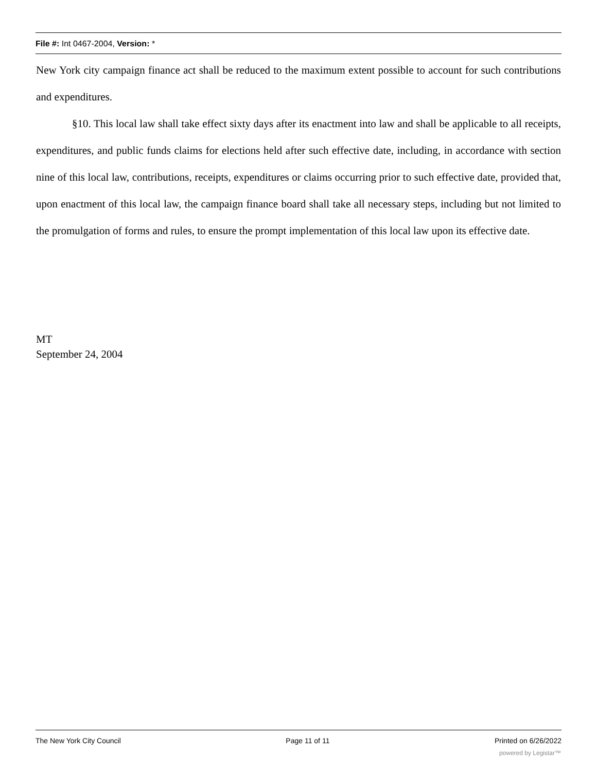File #: Int 0467-2004, Version: *
New York city campaign finance act shall be reduced to the maximum extent possible to account for such contributions and expenditures.
§10. This local law shall take effect sixty days after its enactment into law and shall be applicable to all receipts, expenditures, and public funds claims for elections held after such effective date, including, in accordance with section nine of this local law, contributions, receipts, expenditures or claims occurring prior to such effective date, provided that, upon enactment of this local law, the campaign finance board shall take all necessary steps, including but not limited to the promulgation of forms and rules, to ensure the prompt implementation of this local law upon its effective date.
MT
September 24, 2004
The New York City Council Page 11 of 11 Printed on 6/26/2022
powered by Legistar™